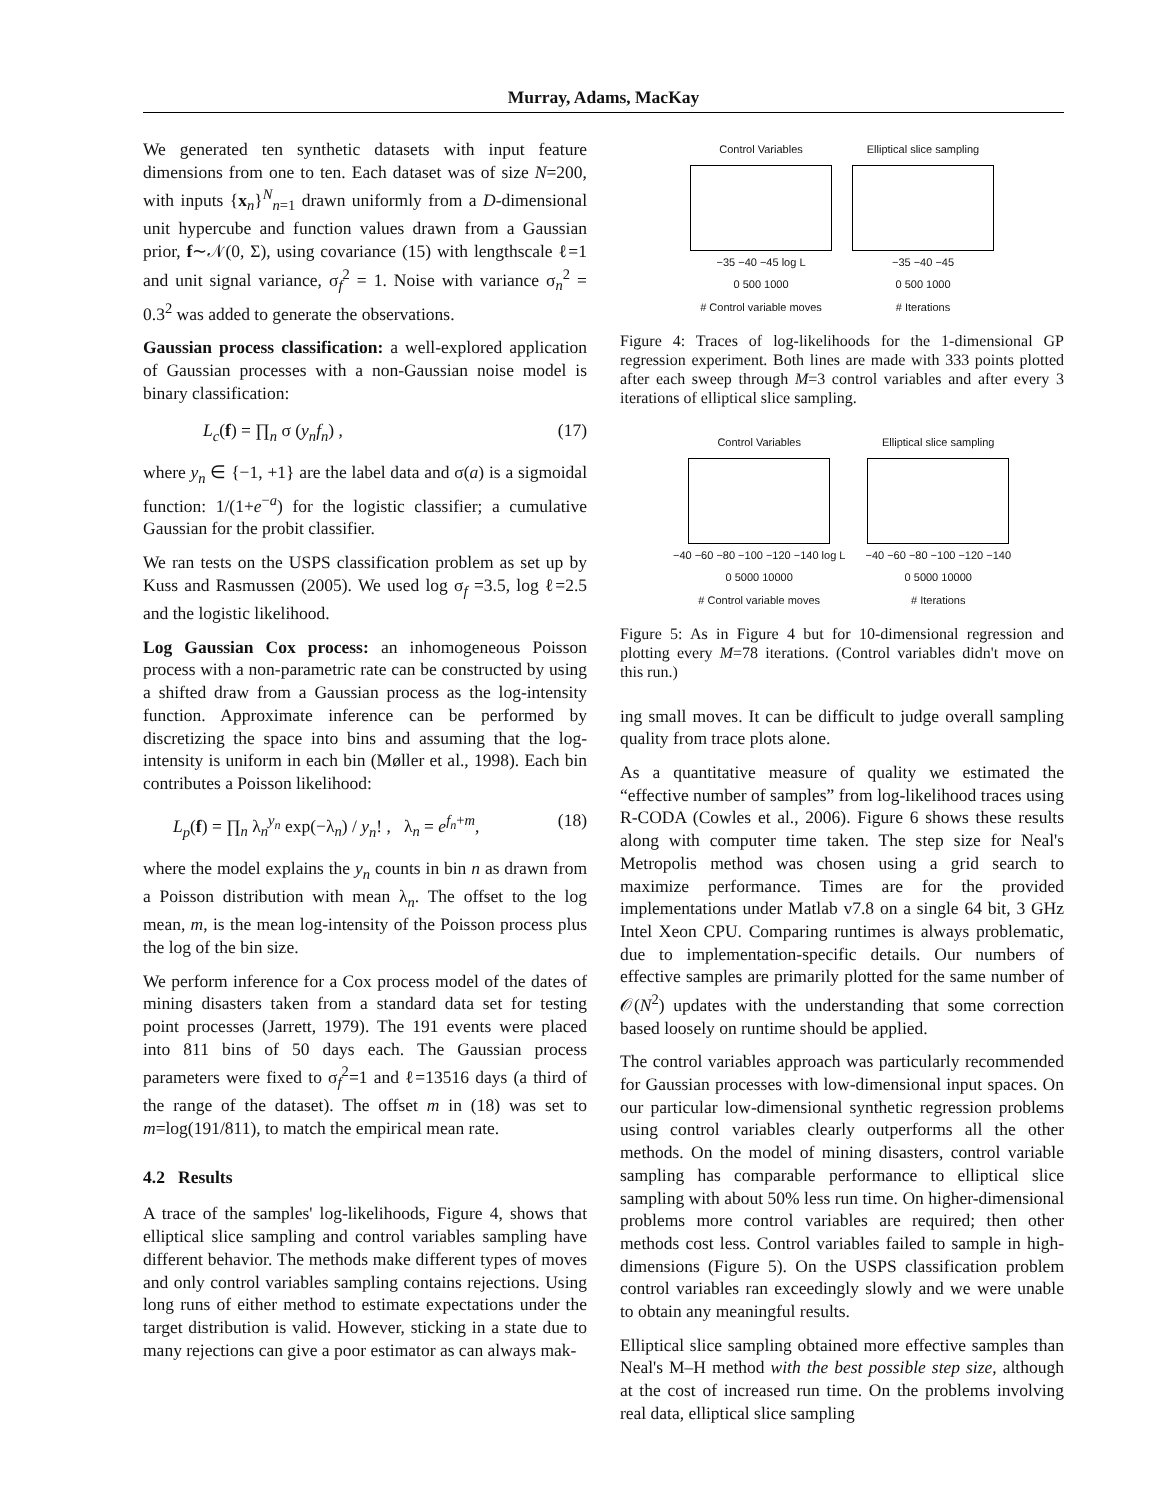Murray, Adams, MacKay
We generated ten synthetic datasets with input feature dimensions from one to ten. Each dataset was of size N=200, with inputs {x<sub>n</sub>}<sup>N</sup><sub>n=1</sub> drawn uniformly from a D-dimensional unit hypercube and function values drawn from a Gaussian prior, f∼𝒩(0, Σ), using covariance (15) with lengthscale ℓ=1 and unit signal variance, σ<sub>f</sub><sup>2</sup> = 1. Noise with variance σ<sub>n</sub><sup>2</sup> = 0.3<sup>2</sup> was added to generate the observations.
Gaussian process classification: a well-explored application of Gaussian processes with a non-Gaussian noise model is binary classification:
L<sub>c</sub>(f) = ∏<sub>n</sub> σ (y<sub>n</sub>f<sub>n</sub>) , (17)
where y<sub>n</sub> ∈ {−1, +1} are the label data and σ(a) is a sigmoidal function: 1/(1+e<sup>−a</sup>) for the logistic classifier; a cumulative Gaussian for the probit classifier.
We ran tests on the USPS classification problem as set up by Kuss and Rasmussen (2005). We used log σ<sub>f</sub> =3.5, log ℓ=2.5 and the logistic likelihood.
Log Gaussian Cox process: an inhomogeneous Poisson process with a non-parametric rate can be constructed by using a shifted draw from a Gaussian process as the log-intensity function. Approximate inference can be performed by discretizing the space into bins and assuming that the log-intensity is uniform in each bin (Møller et al., 1998). Each bin contributes a Poisson likelihood:
L<sub>p</sub>(f) = ∏<sub>n</sub> λ<sub>n</sub><sup>y<sub>n</sub></sup> exp(−λ<sub>n</sub>) / y<sub>n</sub>! , λ<sub>n</sub> = e<sup>f<sub>n</sub>+m</sup>, (18)
where the model explains the y<sub>n</sub> counts in bin n as drawn from a Poisson distribution with mean λ<sub>n</sub>. The offset to the log mean, m, is the mean log-intensity of the Poisson process plus the log of the bin size.
We perform inference for a Cox process model of the dates of mining disasters taken from a standard data set for testing point processes (Jarrett, 1979). The 191 events were placed into 811 bins of 50 days each. The Gaussian process parameters were fixed to σ<sub>f</sub><sup>2</sup>=1 and ℓ=13516 days (a third of the range of the dataset). The offset m in (18) was set to m=log(191/811), to match the empirical mean rate.
4.2 Results
A trace of the samples' log-likelihoods, Figure 4, shows that elliptical slice sampling and control variables sampling have different behavior. The methods make different types of moves and only control variables sampling contains rejections. Using long runs of either method to estimate expectations under the target distribution is valid. However, sticking in a state due to many rejections can give a poor estimator as can always mak-
Control Variables
−35 −40 −45 log L
0 500 1000
# Control variable moves
Elliptical slice sampling
−35 −40 −45
0 500 1000
# Iterations
Figure 4: Traces of log-likelihoods for the 1-dimensional GP regression experiment. Both lines are made with 333 points plotted after each sweep through M=3 control variables and after every 3 iterations of elliptical slice sampling.
Control Variables
−40 −60 −80 −100 −120 −140 log L
0 5000 10000
# Control variable moves
Elliptical slice sampling
−40 −60 −80 −100 −120 −140
0 5000 10000
# Iterations
Figure 5: As in Figure 4 but for 10-dimensional regression and plotting every M=78 iterations. (Control variables didn't move on this run.)
ing small moves. It can be difficult to judge overall sampling quality from trace plots alone.
As a quantitative measure of quality we estimated the “effective number of samples” from log-likelihood traces using R-CODA (Cowles et al., 2006). Figure 6 shows these results along with computer time taken. The step size for Neal's Metropolis method was chosen using a grid search to maximize performance. Times are for the provided implementations under Matlab v7.8 on a single 64 bit, 3 GHz Intel Xeon CPU. Comparing runtimes is always problematic, due to implementation-specific details. Our numbers of effective samples are primarily plotted for the same number of 𝒪(N<sup>2</sup>) updates with the understanding that some correction based loosely on runtime should be applied.
The control variables approach was particularly recommended for Gaussian processes with low-dimensional input spaces. On our particular low-dimensional synthetic regression problems using control variables clearly outperforms all the other methods. On the model of mining disasters, control variable sampling has comparable performance to elliptical slice sampling with about 50% less run time. On higher-dimensional problems more control variables are required; then other methods cost less. Control variables failed to sample in high-dimensions (Figure 5). On the USPS classification problem control variables ran exceedingly slowly and we were unable to obtain any meaningful results.
Elliptical slice sampling obtained more effective samples than Neal's M–H method with the best possible step size, although at the cost of increased run time. On the problems involving real data, elliptical slice sampling